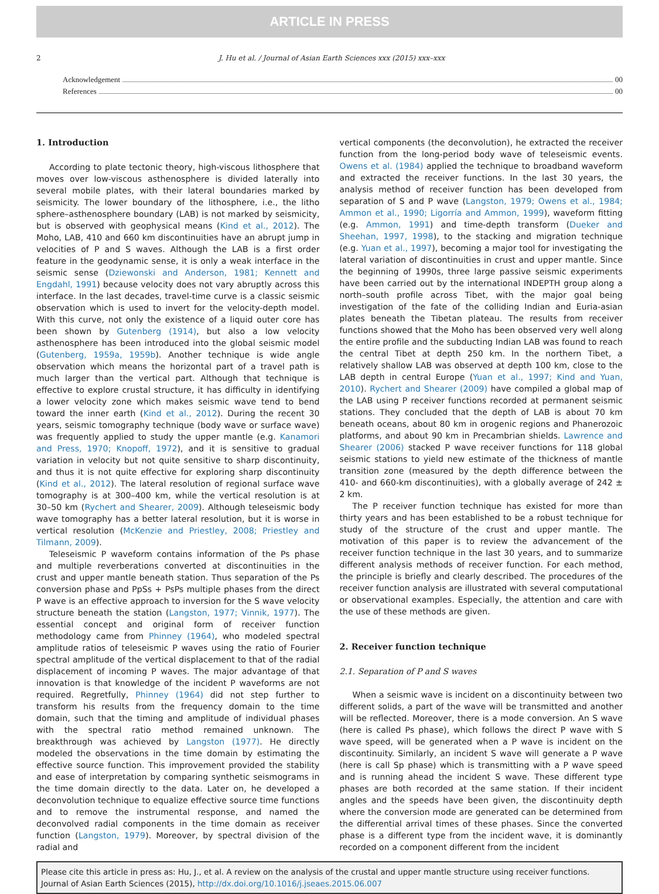ARTICLE IN PRESS
2 J. Hu et al. / Journal of Asian Earth Sciences xxx (2015) xxx–xxx
Acknowledgement 00
References 00
1. Introduction
According to plate tectonic theory, high-viscous lithosphere that moves over low-viscous asthenosphere is divided laterally into several mobile plates, with their lateral boundaries marked by seismicity. The lower boundary of the lithosphere, i.e., the litho sphere–asthenosphere boundary (LAB) is not marked by seismicity, but is observed with geophysical means (Kind et al., 2012). The Moho, LAB, 410 and 660 km discontinuities have an abrupt jump in velocities of P and S waves. Although the LAB is a first order feature in the geodynamic sense, it is only a weak interface in the seismic sense (Dziewonski and Anderson, 1981; Kennett and Engdahl, 1991) because velocity does not vary abruptly across this interface. In the last decades, travel-time curve is a classic seismic observation which is used to invert for the velocity-depth model. With this curve, not only the existence of a liquid outer core has been shown by Gutenberg (1914), but also a low velocity asthenosphere has been introduced into the global seismic model (Gutenberg, 1959a, 1959b). Another technique is wide angle observation which means the horizontal part of a travel path is much larger than the vertical part. Although that technique is effective to explore crustal structure, it has difficulty in identifying a lower velocity zone which makes seismic wave tend to bend toward the inner earth (Kind et al., 2012). During the recent 30 years, seismic tomography technique (body wave or surface wave) was frequently applied to study the upper mantle (e.g. Kanamori and Press, 1970; Knopoff, 1972), and it is sensitive to gradual variation in velocity but not quite sensitive to sharp discontinuity, and thus it is not quite effective for exploring sharp discontinuity (Kind et al., 2012). The lateral resolution of regional surface wave tomography is at 300–400 km, while the vertical resolution is at 30–50 km (Rychert and Shearer, 2009). Although teleseismic body wave tomography has a better lateral resolution, but it is worse in vertical resolution (McKenzie and Priestley, 2008; Priestley and Tilmann, 2009).
Teleseismic P waveform contains information of the Ps phase and multiple reverberations converted at discontinuities in the crust and upper mantle beneath station. Thus separation of the Ps conversion phase and PpSs + PsPs multiple phases from the direct P wave is an effective approach to inversion for the S wave velocity structure beneath the station (Langston, 1977; Vinnik, 1977). The essential concept and original form of receiver function methodology came from Phinney (1964), who modeled spectral amplitude ratios of teleseismic P waves using the ratio of Fourier spectral amplitude of the vertical displacement to that of the radial displacement of incoming P waves. The major advantage of that innovation is that knowledge of the incident P waveforms are not required. Regretfully, Phinney (1964) did not step further to transform his results from the frequency domain to the time domain, such that the timing and amplitude of individual phases with the spectral ratio method remained unknown. The breakthrough was achieved by Langston (1977). He directly modeled the observations in the time domain by estimating the effective source function. This improvement provided the stability and ease of interpretation by comparing synthetic seismograms in the time domain directly to the data. Later on, he developed a deconvolution technique to equalize effective source time functions and to remove the instrumental response, and named the deconvolved radial components in the time domain as receiver function (Langston, 1979). Moreover, by spectral division of the radial and
vertical components (the deconvolution), he extracted the receiver function from the long-period body wave of teleseismic events. Owens et al. (1984) applied the technique to broadband waveform and extracted the receiver functions. In the last 30 years, the analysis method of receiver function has been developed from separation of S and P wave (Langston, 1979; Owens et al., 1984; Ammon et al., 1990; Ligorría and Ammon, 1999), waveform fitting (e.g. Ammon, 1991) and time-depth transform (Dueker and Sheehan, 1997, 1998), to the stacking and migration technique (e.g. Yuan et al., 1997), becoming a major tool for investigating the lateral variation of discontinuities in crust and upper mantle. Since the beginning of 1990s, three large passive seismic experiments have been carried out by the international INDEPTH group along a north–south profile across Tibet, with the major goal being investigation of the fate of the colliding Indian and Euria-asian plates beneath the Tibetan plateau. The results from receiver functions showed that the Moho has been observed very well along the entire profile and the subducting Indian LAB was found to reach the central Tibet at depth 250 km. In the northern Tibet, a relatively shallow LAB was observed at depth 100 km, close to the LAB depth in central Europe (Yuan et al., 1997; Kind and Yuan, 2010). Rychert and Shearer (2009) have compiled a global map of the LAB using P receiver functions recorded at permanent seismic stations. They concluded that the depth of LAB is about 70 km beneath oceans, about 80 km in orogenic regions and Phanerozoic platforms, and about 90 km in Precambrian shields. Lawrence and Shearer (2006) stacked P wave receiver functions for 118 global seismic stations to yield new estimate of the thickness of mantle transition zone (measured by the depth difference between the 410- and 660-km discontinuities), with a globally average of 242 ± 2 km.
The P receiver function technique has existed for more than thirty years and has been established to be a robust technique for study of the structure of the crust and upper mantle. The motivation of this paper is to review the advancement of the receiver function technique in the last 30 years, and to summarize different analysis methods of receiver function. For each method, the principle is briefly and clearly described. The procedures of the receiver function analysis are illustrated with several computational or observational examples. Especially, the attention and care with the use of these methods are given.
2. Receiver function technique
2.1. Separation of P and S waves
When a seismic wave is incident on a discontinuity between two different solids, a part of the wave will be transmitted and another will be reflected. Moreover, there is a mode conversion. An S wave (here is called Ps phase), which follows the direct P wave with S wave speed, will be generated when a P wave is incident on the discontinuity. Similarly, an incident S wave will generate a P wave (here is call Sp phase) which is transmitting with a P wave speed and is running ahead the incident S wave. These different type phases are both recorded at the same station. If their incident angles and the speeds have been given, the discontinuity depth where the conversion mode are generated can be determined from the differential arrival times of these phases. Since the converted phase is a different type from the incident wave, it is dominantly recorded on a component different from the incident
Please cite this article in press as: Hu, J., et al. A review on the analysis of the crustal and upper mantle structure using receiver functions. Journal of Asian Earth Sciences (2015), http://dx.doi.org/10.1016/j.jseaes.2015.06.007